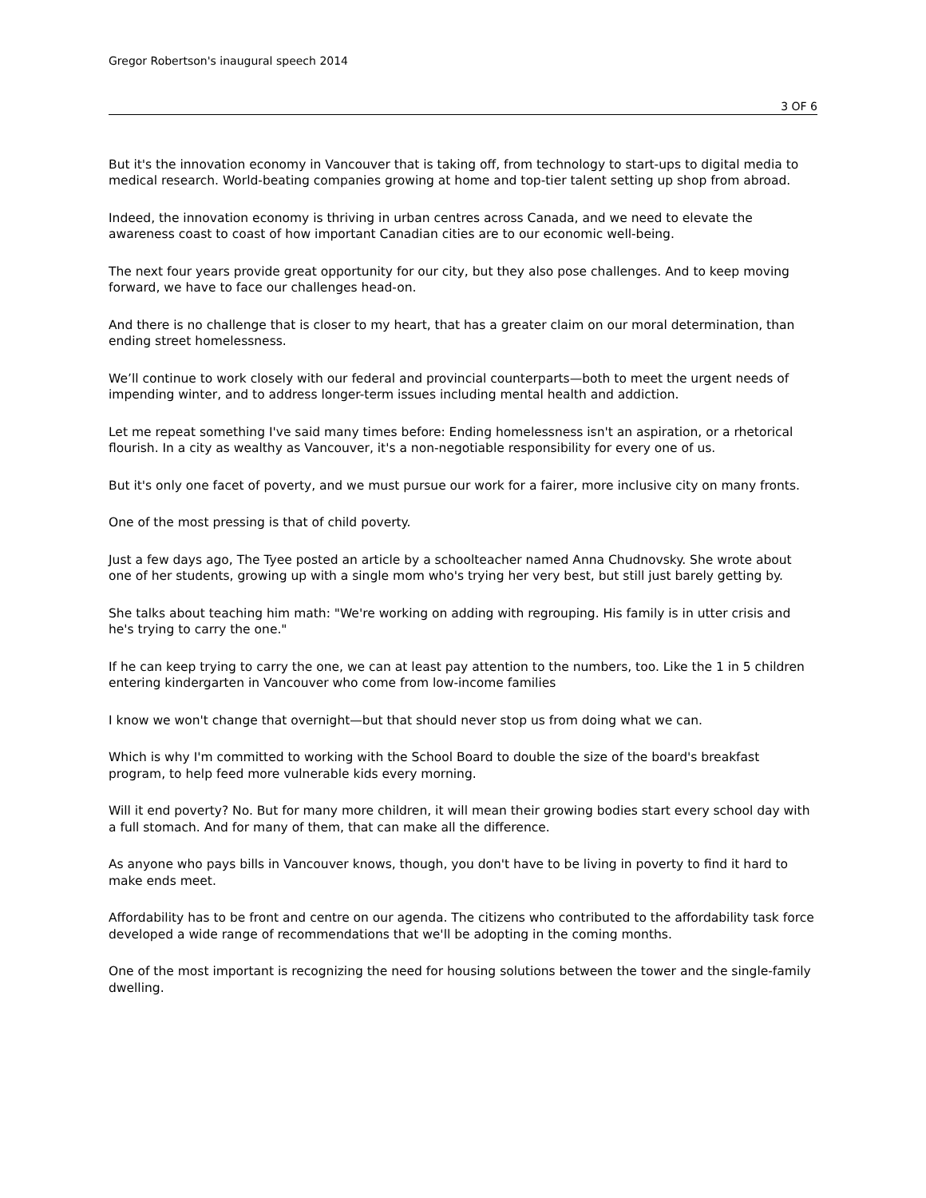Gregor Robertson's inaugural speech 2014
3 OF 6
But it's the innovation economy in Vancouver that is taking off, from technology to start-ups to digital media to medical research. World-beating companies growing at home and top-tier talent setting up shop from abroad.
Indeed, the innovation economy is thriving in urban centres across Canada, and we need to elevate the awareness coast to coast of how important Canadian cities are to our economic well-being.
The next four years provide great opportunity for our city, but they also pose challenges. And to keep moving forward, we have to face our challenges head-on.
And there is no challenge that is closer to my heart, that has a greater claim on our moral determination, than ending street homelessness.
We’ll continue to work closely with our federal and provincial counterparts—both to meet the urgent needs of impending winter, and to address longer-term issues including mental health and addiction.
Let me repeat something I've said many times before: Ending homelessness isn't an aspiration, or a rhetorical flourish. In a city as wealthy as Vancouver, it's a non-negotiable responsibility for every one of us.
But it's only one facet of poverty, and we must pursue our work for a fairer, more inclusive city on many fronts.
One of the most pressing is that of child poverty.
Just a few days ago, The Tyee posted an article by a schoolteacher named Anna Chudnovsky. She wrote about one of her students, growing up with a single mom who's trying her very best, but still just barely getting by.
She talks about teaching him math: "We're working on adding with regrouping. His family is in utter crisis and he's trying to carry the one."
If he can keep trying to carry the one, we can at least pay attention to the numbers, too. Like the 1 in 5 children entering kindergarten in Vancouver who come from low-income families
I know we won't change that overnight—but that should never stop us from doing what we can.
Which is why I'm committed to working with the School Board to double the size of the board's breakfast program, to help feed more vulnerable kids every morning.
Will it end poverty? No. But for many more children, it will mean their growing bodies start every school day with a full stomach. And for many of them, that can make all the difference.
As anyone who pays bills in Vancouver knows, though, you don't have to be living in poverty to find it hard to make ends meet.
Affordability has to be front and centre on our agenda. The citizens who contributed to the affordability task force developed a wide range of recommendations that we'll be adopting in the coming months.
One of the most important is recognizing the need for housing solutions between the tower and the single-family dwelling.